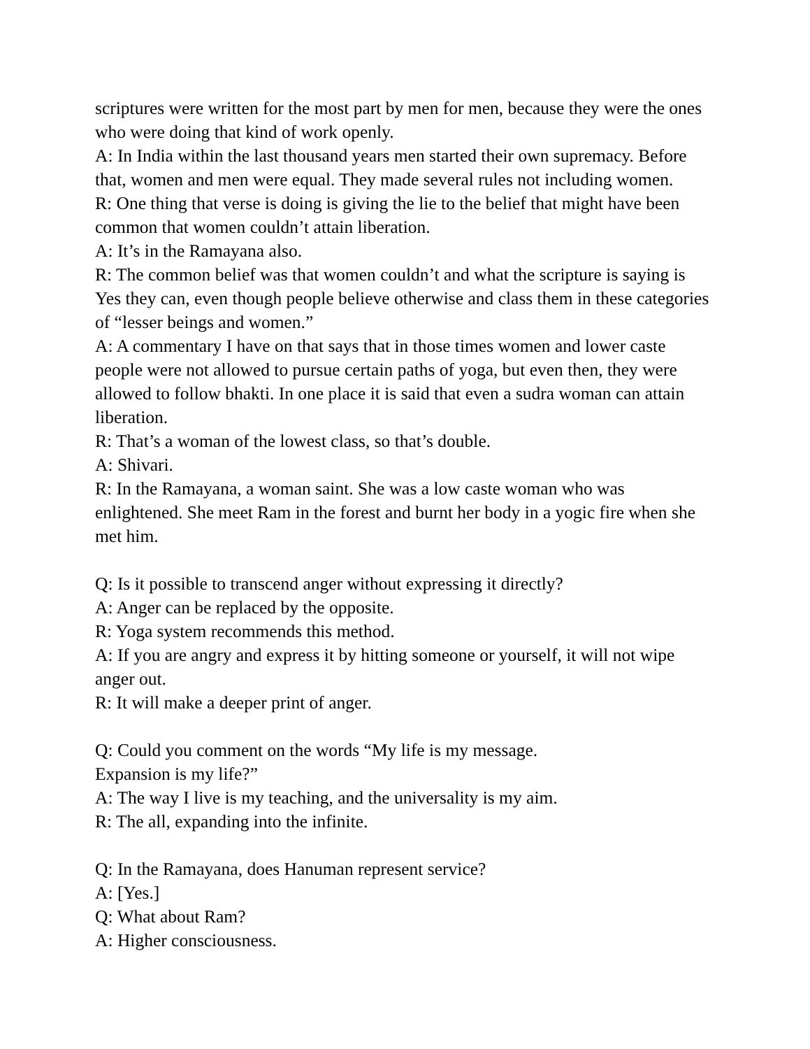scriptures were written for the most part by men for men, because they were the ones who were doing that kind of work openly.
A: In India within the last thousand years men started their own supremacy. Before that, women and men were equal. They made several rules not including women.
R: One thing that verse is doing is giving the lie to the belief that might have been common that women couldn’t attain liberation.
A: It’s in the Ramayana also.
R: The common belief was that women couldn’t and what the scripture is saying is Yes they can, even though people believe otherwise and class them in these categories of “lesser beings and women.”
A: A commentary I have on that says that in those times women and lower caste people were not allowed to pursue certain paths of yoga, but even then, they were allowed to follow bhakti. In one place it is said that even a sudra woman can attain liberation.
R: That’s a woman of the lowest class, so that’s double.
A: Shivari.
R: In the Ramayana, a woman saint. She was a low caste woman who was enlightened. She meet Ram in the forest and burnt her body in a yogic fire when she met him.
Q: Is it possible to transcend anger without expressing it directly?
A: Anger can be replaced by the opposite.
R: Yoga system recommends this method.
A: If you are angry and express it by hitting someone or yourself, it will not wipe anger out.
R: It will make a deeper print of anger.
Q: Could you comment on the words “My life is my message.
Expansion is my life?”
A: The way I live is my teaching, and the universality is my aim.
R: The all, expanding into the infinite.
Q: In the Ramayana, does Hanuman represent service?
A: [Yes.]
Q: What about Ram?
A: Higher consciousness.